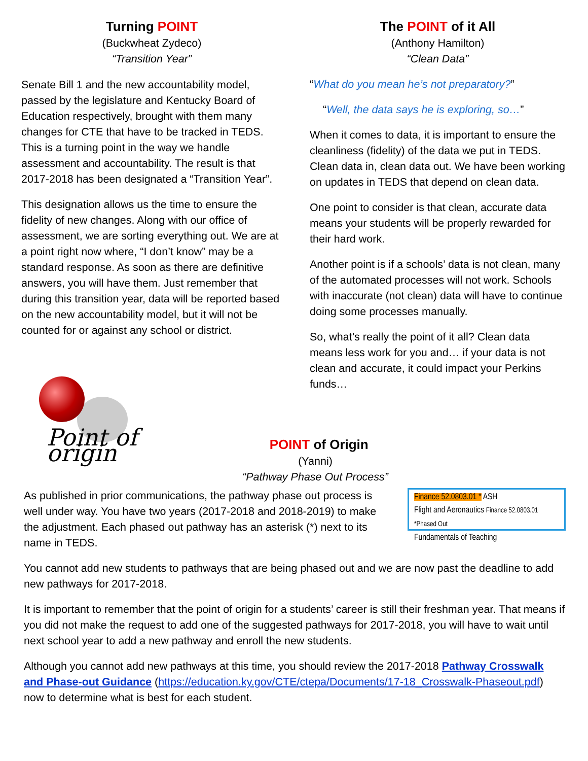Turning POINT
(Buckwheat Zydeco)
“Transition Year”
Senate Bill 1 and the new accountability model, passed by the legislature and Kentucky Board of Education respectively, brought with them many changes for CTE that have to be tracked in TEDS. This is a turning point in the way we handle assessment and accountability. The result is that 2017-2018 has been designated a “Transition Year”.
This designation allows us the time to ensure the fidelity of new changes. Along with our office of assessment, we are sorting everything out. We are at a point right now where, “I don’t know” may be a standard response. As soon as there are definitive answers, you will have them. Just remember that during this transition year, data will be reported based on the new accountability model, but it will not be counted for or against any school or district.
The POINT of it All
(Anthony Hamilton)
“Clean Data”
“What do you mean he’s not preparatory?”
“Well, the data says he is exploring, so…”
When it comes to data, it is important to ensure the cleanliness (fidelity) of the data we put in TEDS. Clean data in, clean data out. We have been working on updates in TEDS that depend on clean data.
One point to consider is that clean, accurate data means your students will be properly rewarded for their hard work.
Another point is if a schools’ data is not clean, many of the automated processes will not work. Schools with inaccurate (not clean) data will have to continue doing some processes manually.
So, what’s really the point of it all? Clean data means less work for you and… if your data is not clean and accurate, it could impact your Perkins funds…
Point of origin
POINT of Origin
(Yanni)
“Pathway Phase Out Process”
Finance 52.0803.01 * ASH
Flight and Aeronautics Finance 52.0803.01 *Phased Out
Fundamentals of Teaching
As published in prior communications, the pathway phase out process is well under way. You have two years (2017-2018 and 2018-2019) to make the adjustment. Each phased out pathway has an asterisk (*) next to its name in TEDS.
You cannot add new students to pathways that are being phased out and we are now past the deadline to add new pathways for 2017-2018.
It is important to remember that the point of origin for a students’ career is still their freshman year. That means if you did not make the request to add one of the suggested pathways for 2017-2018, you will have to wait until next school year to add a new pathway and enroll the new students.
Although you cannot add new pathways at this time, you should review the 2017-2018 Pathway Crosswalk and Phase-out Guidance (https://education.ky.gov/CTE/ctepa/Documents/17-18_Crosswalk-Phaseout.pdf) now to determine what is best for each student.